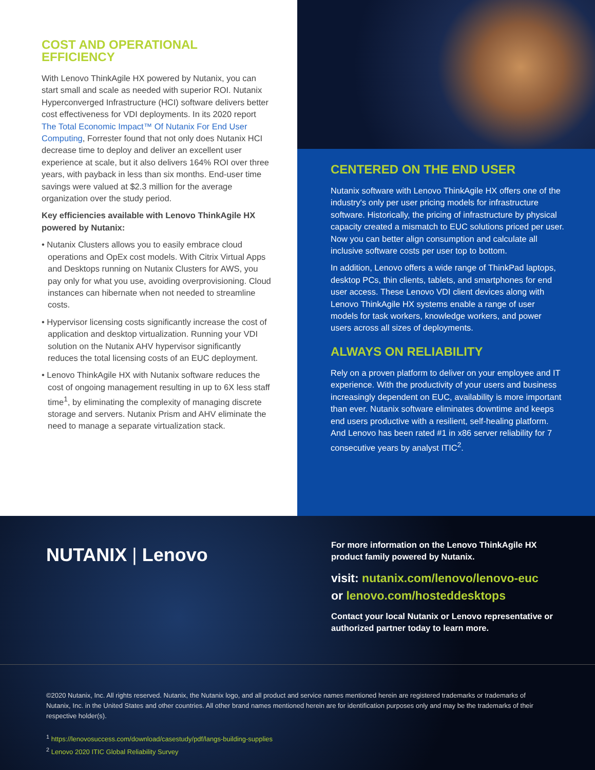COST AND OPERATIONAL
EFFICIENCY
With Lenovo ThinkAgile HX powered by Nutanix, you can start small and scale as needed with superior ROI. Nutanix Hyperconverged Infrastructure (HCI) software delivers better cost effectiveness for VDI deployments. In its 2020 report The Total Economic Impact™ Of Nutanix For End User Computing, Forrester found that not only does Nutanix HCI decrease time to deploy and deliver an excellent user experience at scale, but it also delivers 164% ROI over three years, with payback in less than six months. End-user time savings were valued at $2.3 million for the average organization over the study period.
Key efficiencies available with Lenovo ThinkAgile HX powered by Nutanix:
• Nutanix Clusters allows you to easily embrace cloud operations and OpEx cost models. With Citrix Virtual Apps and Desktops running on Nutanix Clusters for AWS, you pay only for what you use, avoiding overprovisioning. Cloud instances can hibernate when not needed to streamline costs.
• Hypervisor licensing costs significantly increase the cost of application and desktop virtualization. Running your VDI solution on the Nutanix AHV hypervisor significantly reduces the total licensing costs of an EUC deployment.
• Lenovo ThinkAgile HX with Nutanix software reduces the cost of ongoing management resulting in up to 6X less staff time<sup>1</sup>, by eliminating the complexity of managing discrete storage and servers. Nutanix Prism and AHV eliminate the need to manage a separate virtualization stack.
CENTERED ON THE END USER
Nutanix software with Lenovo ThinkAgile HX offers one of the industry's only per user pricing models for infrastructure software. Historically, the pricing of infrastructure by physical capacity created a mismatch to EUC solutions priced per user. Now you can better align consumption and calculate all inclusive software costs per user top to bottom.
In addition, Lenovo offers a wide range of ThinkPad laptops, desktop PCs, thin clients, tablets, and smartphones for end user access. These Lenovo VDI client devices along with Lenovo ThinkAgile HX systems enable a range of user models for task workers, knowledge workers, and power users across all sizes of deployments.
ALWAYS ON RELIABILITY
Rely on a proven platform to deliver on your employee and IT experience. With the productivity of your users and business increasingly dependent on EUC, availability is more important than ever. Nutanix software eliminates downtime and keeps end users productive with a resilient, self-healing platform. And Lenovo has been rated #1 in x86 server reliability for 7 consecutive years by analyst ITIC<sup>2</sup>.
NUTANIX | Lenovo
For more information on the Lenovo ThinkAgile HX product family powered by Nutanix.
visit: nutanix.com/lenovo/lenovo-euc
or lenovo.com/hosteddesktops
Contact your local Nutanix or Lenovo representative or authorized partner today to learn more.
©2020 Nutanix, Inc. All rights reserved. Nutanix, the Nutanix logo, and all product and service names mentioned herein are registered trademarks or trademarks of Nutanix, Inc. in the United States and other countries. All other brand names mentioned herein are for identification purposes only and may be the trademarks of their respective holder(s).
<sup>1</sup> https://lenovosuccess.com/download/casestudy/pdf/langs-building-supplies
<sup>2</sup> Lenovo 2020 ITIC Global Reliability Survey